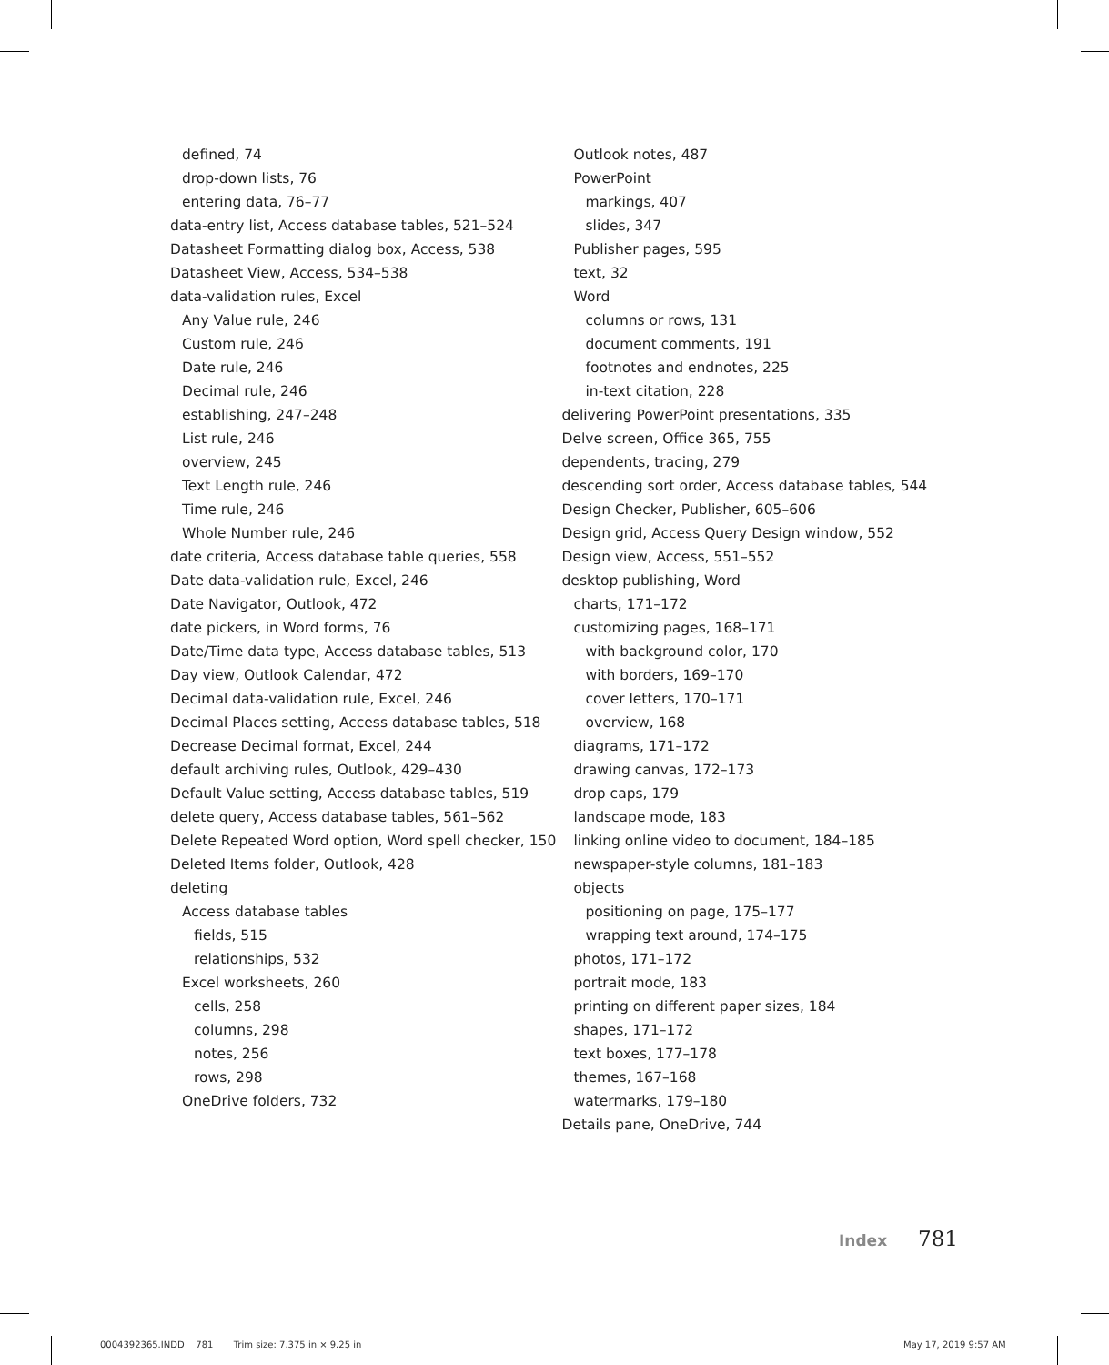defined, 74
drop-down lists, 76
entering data, 76–77
data-entry list, Access database tables, 521–524
Datasheet Formatting dialog box, Access, 538
Datasheet View, Access, 534–538
data-validation rules, Excel
Any Value rule, 246
Custom rule, 246
Date rule, 246
Decimal rule, 246
establishing, 247–248
List rule, 246
overview, 245
Text Length rule, 246
Time rule, 246
Whole Number rule, 246
date criteria, Access database table queries, 558
Date data-validation rule, Excel, 246
Date Navigator, Outlook, 472
date pickers, in Word forms, 76
Date/Time data type, Access database tables, 513
Day view, Outlook Calendar, 472
Decimal data-validation rule, Excel, 246
Decimal Places setting, Access database tables, 518
Decrease Decimal format, Excel, 244
default archiving rules, Outlook, 429–430
Default Value setting, Access database tables, 519
delete query, Access database tables, 561–562
Delete Repeated Word option, Word spell checker, 150
Deleted Items folder, Outlook, 428
deleting
Access database tables
fields, 515
relationships, 532
Excel worksheets, 260
cells, 258
columns, 298
notes, 256
rows, 298
OneDrive folders, 732
Outlook notes, 487
PowerPoint
markings, 407
slides, 347
Publisher pages, 595
text, 32
Word
columns or rows, 131
document comments, 191
footnotes and endnotes, 225
in-text citation, 228
delivering PowerPoint presentations, 335
Delve screen, Office 365, 755
dependents, tracing, 279
descending sort order, Access database tables, 544
Design Checker, Publisher, 605–606
Design grid, Access Query Design window, 552
Design view, Access, 551–552
desktop publishing, Word
charts, 171–172
customizing pages, 168–171
with background color, 170
with borders, 169–170
cover letters, 170–171
overview, 168
diagrams, 171–172
drawing canvas, 172–173
drop caps, 179
landscape mode, 183
linking online video to document, 184–185
newspaper-style columns, 181–183
objects
positioning on page, 175–177
wrapping text around, 174–175
photos, 171–172
portrait mode, 183
printing on different paper sizes, 184
shapes, 171–172
text boxes, 177–178
themes, 167–168
watermarks, 179–180
Details pane, OneDrive, 744
Index 781
0004392365.INDD 781 Trim size: 7.375 in × 9.25 in
May 17, 2019 9:57 AM